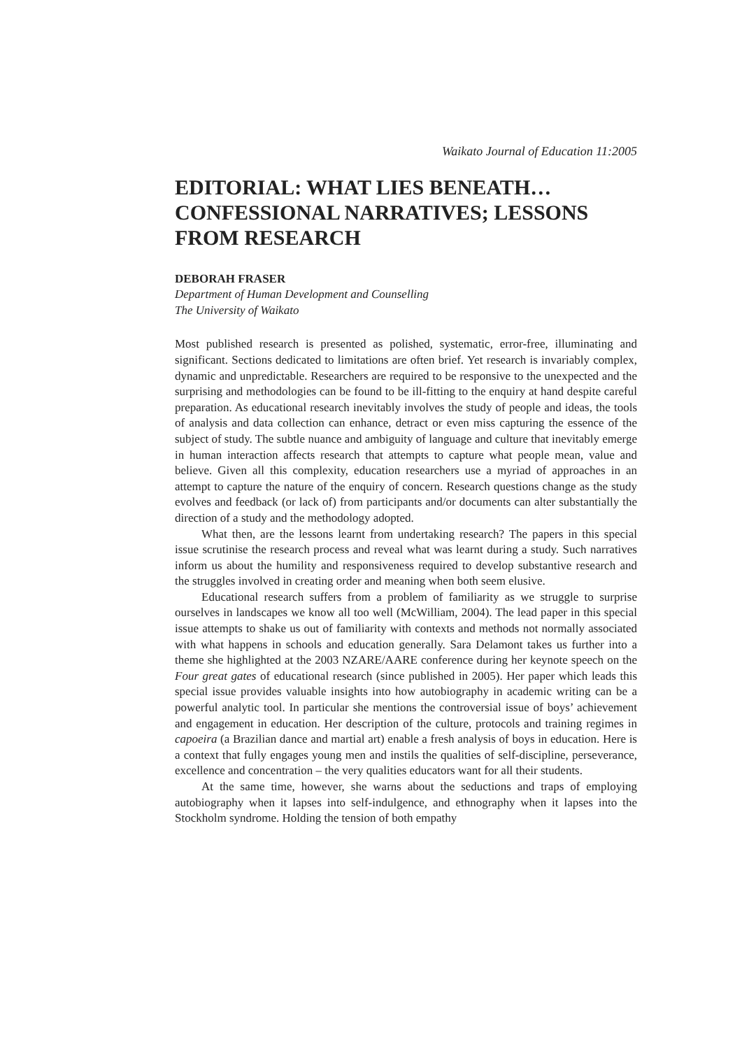Waikato Journal of Education 11:2005
EDITORIAL: WHAT LIES BENEATH… CONFESSIONAL NARRATIVES; LESSONS FROM RESEARCH
DEBORAH FRASER
Department of Human Development and Counselling
The University of Waikato
Most published research is presented as polished, systematic, error-free, illuminating and significant. Sections dedicated to limitations are often brief. Yet research is invariably complex, dynamic and unpredictable. Researchers are required to be responsive to the unexpected and the surprising and methodologies can be found to be ill-fitting to the enquiry at hand despite careful preparation. As educational research inevitably involves the study of people and ideas, the tools of analysis and data collection can enhance, detract or even miss capturing the essence of the subject of study. The subtle nuance and ambiguity of language and culture that inevitably emerge in human interaction affects research that attempts to capture what people mean, value and believe. Given all this complexity, education researchers use a myriad of approaches in an attempt to capture the nature of the enquiry of concern. Research questions change as the study evolves and feedback (or lack of) from participants and/or documents can alter substantially the direction of a study and the methodology adopted.
What then, are the lessons learnt from undertaking research? The papers in this special issue scrutinise the research process and reveal what was learnt during a study. Such narratives inform us about the humility and responsiveness required to develop substantive research and the struggles involved in creating order and meaning when both seem elusive.
Educational research suffers from a problem of familiarity as we struggle to surprise ourselves in landscapes we know all too well (McWilliam, 2004). The lead paper in this special issue attempts to shake us out of familiarity with contexts and methods not normally associated with what happens in schools and education generally. Sara Delamont takes us further into a theme she highlighted at the 2003 NZARE/AARE conference during her keynote speech on the Four great gates of educational research (since published in 2005). Her paper which leads this special issue provides valuable insights into how autobiography in academic writing can be a powerful analytic tool. In particular she mentions the controversial issue of boys’ achievement and engagement in education. Her description of the culture, protocols and training regimes in capoeira (a Brazilian dance and martial art) enable a fresh analysis of boys in education. Here is a context that fully engages young men and instils the qualities of self-discipline, perseverance, excellence and concentration – the very qualities educators want for all their students.
At the same time, however, she warns about the seductions and traps of employing autobiography when it lapses into self-indulgence, and ethnography when it lapses into the Stockholm syndrome. Holding the tension of both empathy